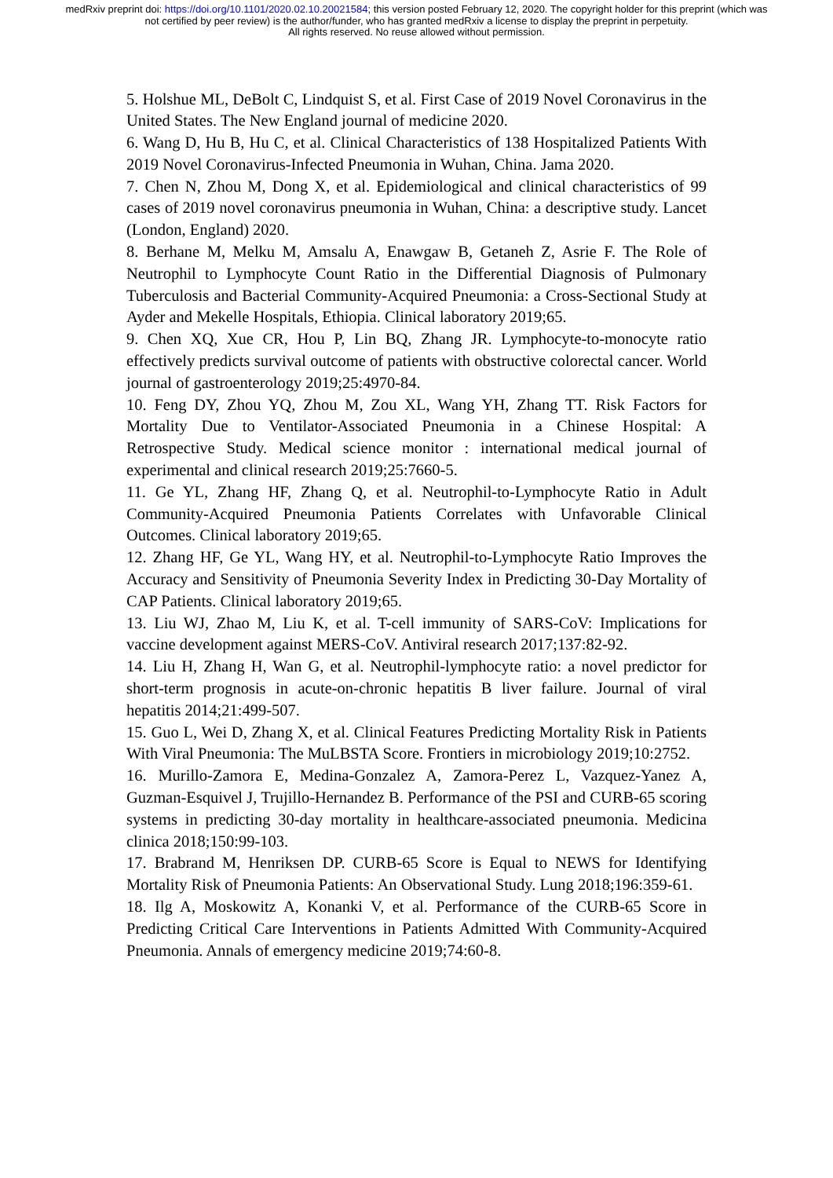medRxiv preprint doi: https://doi.org/10.1101/2020.02.10.20021584; this version posted February 12, 2020. The copyright holder for this preprint (which was not certified by peer review) is the author/funder, who has granted medRxiv a license to display the preprint in perpetuity.
All rights reserved. No reuse allowed without permission.
5. Holshue ML, DeBolt C, Lindquist S, et al. First Case of 2019 Novel Coronavirus in the United States. The New England journal of medicine 2020.
6. Wang D, Hu B, Hu C, et al. Clinical Characteristics of 138 Hospitalized Patients With 2019 Novel Coronavirus-Infected Pneumonia in Wuhan, China. Jama 2020.
7. Chen N, Zhou M, Dong X, et al. Epidemiological and clinical characteristics of 99 cases of 2019 novel coronavirus pneumonia in Wuhan, China: a descriptive study. Lancet (London, England) 2020.
8. Berhane M, Melku M, Amsalu A, Enawgaw B, Getaneh Z, Asrie F. The Role of Neutrophil to Lymphocyte Count Ratio in the Differential Diagnosis of Pulmonary Tuberculosis and Bacterial Community-Acquired Pneumonia: a Cross-Sectional Study at Ayder and Mekelle Hospitals, Ethiopia. Clinical laboratory 2019;65.
9. Chen XQ, Xue CR, Hou P, Lin BQ, Zhang JR. Lymphocyte-to-monocyte ratio effectively predicts survival outcome of patients with obstructive colorectal cancer. World journal of gastroenterology 2019;25:4970-84.
10. Feng DY, Zhou YQ, Zhou M, Zou XL, Wang YH, Zhang TT. Risk Factors for Mortality Due to Ventilator-Associated Pneumonia in a Chinese Hospital: A Retrospective Study. Medical science monitor : international medical journal of experimental and clinical research 2019;25:7660-5.
11. Ge YL, Zhang HF, Zhang Q, et al. Neutrophil-to-Lymphocyte Ratio in Adult Community-Acquired Pneumonia Patients Correlates with Unfavorable Clinical Outcomes. Clinical laboratory 2019;65.
12. Zhang HF, Ge YL, Wang HY, et al. Neutrophil-to-Lymphocyte Ratio Improves the Accuracy and Sensitivity of Pneumonia Severity Index in Predicting 30-Day Mortality of CAP Patients. Clinical laboratory 2019;65.
13. Liu WJ, Zhao M, Liu K, et al. T-cell immunity of SARS-CoV: Implications for vaccine development against MERS-CoV. Antiviral research 2017;137:82-92.
14. Liu H, Zhang H, Wan G, et al. Neutrophil-lymphocyte ratio: a novel predictor for short-term prognosis in acute-on-chronic hepatitis B liver failure. Journal of viral hepatitis 2014;21:499-507.
15. Guo L, Wei D, Zhang X, et al. Clinical Features Predicting Mortality Risk in Patients With Viral Pneumonia: The MuLBSTA Score. Frontiers in microbiology 2019;10:2752.
16. Murillo-Zamora E, Medina-Gonzalez A, Zamora-Perez L, Vazquez-Yanez A, Guzman-Esquivel J, Trujillo-Hernandez B. Performance of the PSI and CURB-65 scoring systems in predicting 30-day mortality in healthcare-associated pneumonia. Medicina clinica 2018;150:99-103.
17. Brabrand M, Henriksen DP. CURB-65 Score is Equal to NEWS for Identifying Mortality Risk of Pneumonia Patients: An Observational Study. Lung 2018;196:359-61.
18. Ilg A, Moskowitz A, Konanki V, et al. Performance of the CURB-65 Score in Predicting Critical Care Interventions in Patients Admitted With Community-Acquired Pneumonia. Annals of emergency medicine 2019;74:60-8.